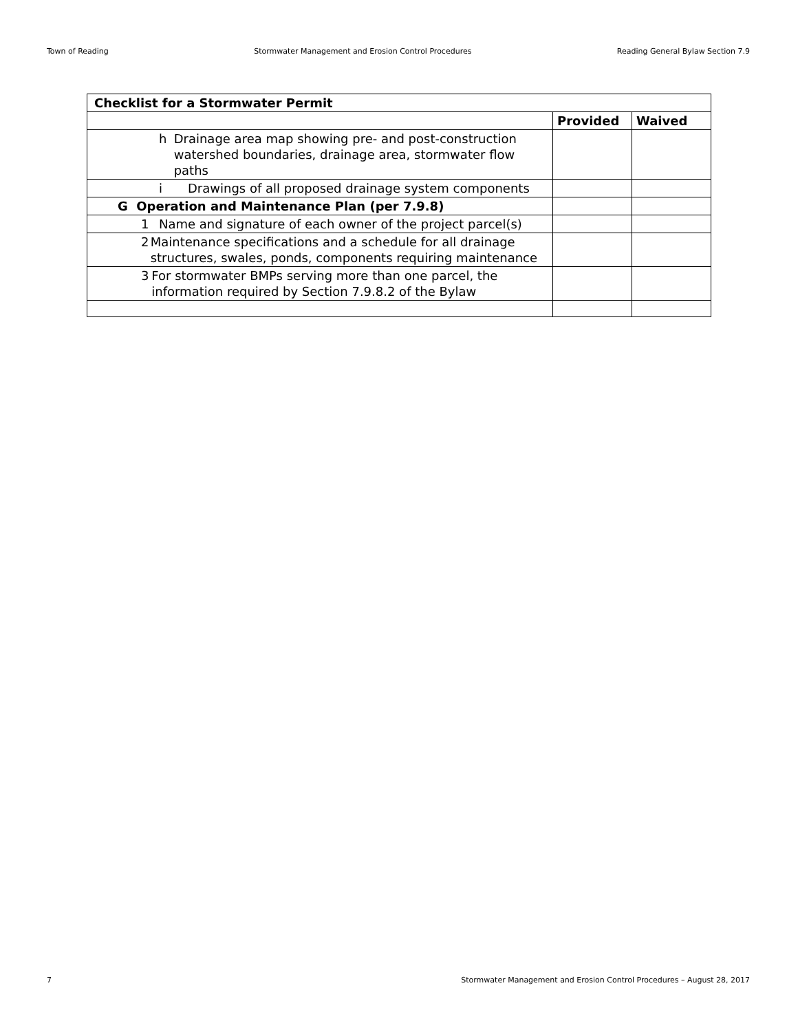Town of Reading Stormwater Management and Erosion Control Procedures Reading General Bylaw Section 7.9
| Checklist for a Stormwater Permit | | |
| --- | --- | --- |
| | Provided | Waived |
| h Drainage area map showing pre- and post-construction watershed boundaries, drainage area, stormwater flow paths | | |
| i Drawings of all proposed drainage system components | | |
| G Operation and Maintenance Plan (per 7.9.8) | | |
| 1 Name and signature of each owner of the project parcel(s) | | |
| 2 Maintenance specifications and a schedule for all drainage structures, swales, ponds, components requiring maintenance | | |
| 3 For stormwater BMPs serving more than one parcel, the information required by Section 7.9.8.2 of the Bylaw | | |
7 Stormwater Management and Erosion Control Procedures – August 28, 2017